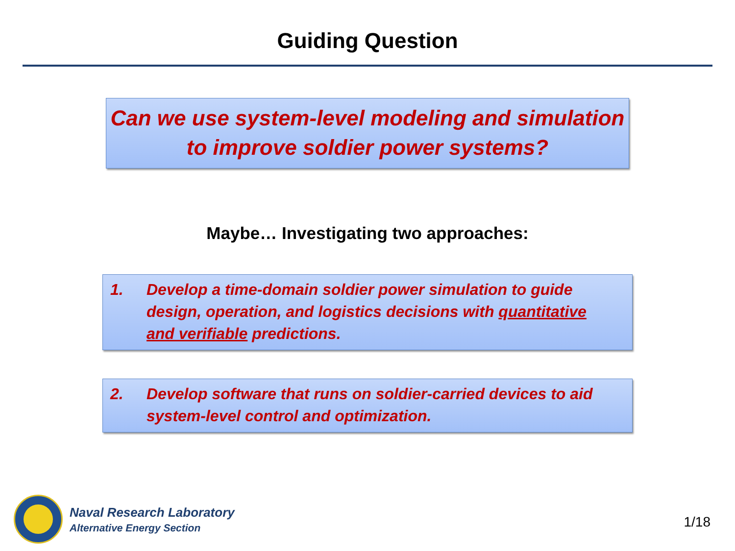Guiding Question
Can we use system-level modeling and simulation
to improve soldier power systems?
Maybe… Investigating two approaches:
1. Develop a time-domain soldier power simulation to guide design, operation, and logistics decisions with quantitative and verifiable predictions.
2. Develop software that runs on soldier-carried devices to aid system-level control and optimization.
Naval Research Laboratory
Alternative Energy Section
1/18